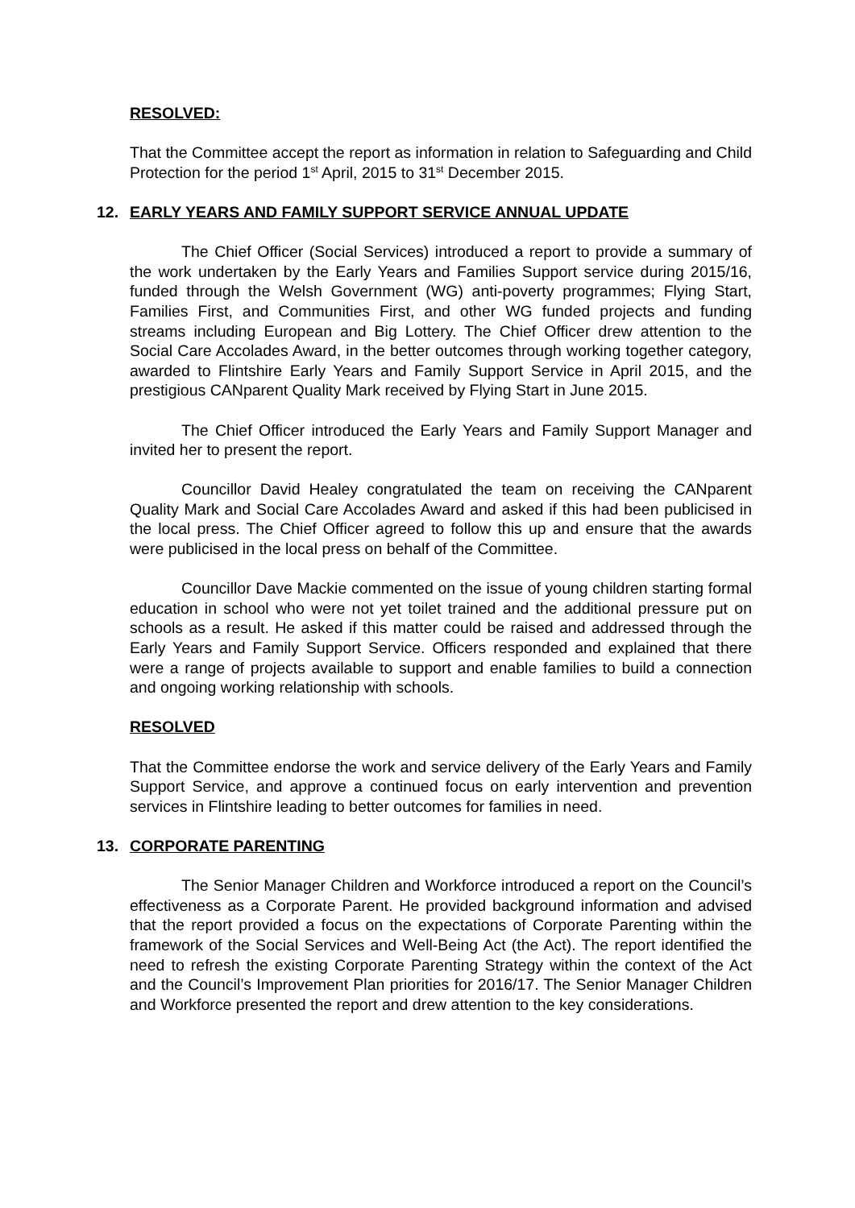RESOLVED:
That the Committee accept the report as information in relation to Safeguarding and Child Protection for the period 1<sup>st</sup> April, 2015 to 31<sup>st</sup> December 2015.
12. EARLY YEARS AND FAMILY SUPPORT SERVICE ANNUAL UPDATE
The Chief Officer (Social Services) introduced a report to provide a summary of the work undertaken by the Early Years and Families Support service during 2015/16, funded through the Welsh Government (WG) anti-poverty programmes; Flying Start, Families First, and Communities First, and other WG funded projects and funding streams including European and Big Lottery. The Chief Officer drew attention to the Social Care Accolades Award, in the better outcomes through working together category, awarded to Flintshire Early Years and Family Support Service in April 2015, and the prestigious CANparent Quality Mark received by Flying Start in June 2015.
The Chief Officer introduced the Early Years and Family Support Manager and invited her to present the report.
Councillor David Healey congratulated the team on receiving the CANparent Quality Mark and Social Care Accolades Award and asked if this had been publicised in the local press. The Chief Officer agreed to follow this up and ensure that the awards were publicised in the local press on behalf of the Committee.
Councillor Dave Mackie commented on the issue of young children starting formal education in school who were not yet toilet trained and the additional pressure put on schools as a result. He asked if this matter could be raised and addressed through the Early Years and Family Support Service. Officers responded and explained that there were a range of projects available to support and enable families to build a connection and ongoing working relationship with schools.
RESOLVED
That the Committee endorse the work and service delivery of the Early Years and Family Support Service, and approve a continued focus on early intervention and prevention services in Flintshire leading to better outcomes for families in need.
13. CORPORATE PARENTING
The Senior Manager Children and Workforce introduced a report on the Council’s effectiveness as a Corporate Parent. He provided background information and advised that the report provided a focus on the expectations of Corporate Parenting within the framework of the Social Services and Well-Being Act (the Act). The report identified the need to refresh the existing Corporate Parenting Strategy within the context of the Act and the Council’s Improvement Plan priorities for 2016/17. The Senior Manager Children and Workforce presented the report and drew attention to the key considerations.